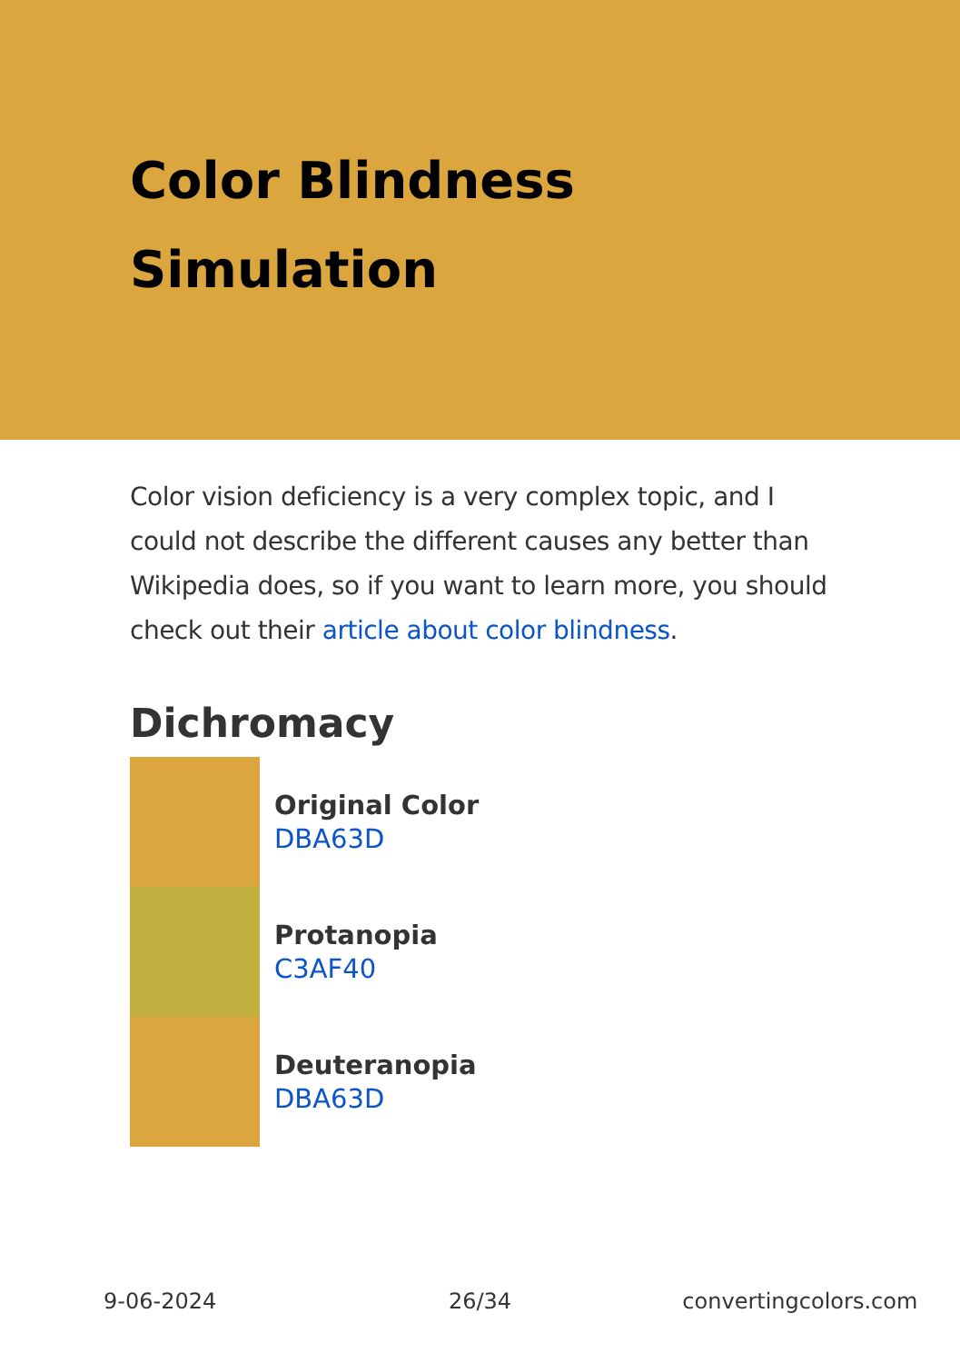Color Blindness Simulation
Color vision deficiency is a very complex topic, and I could not describe the different causes any better than Wikipedia does, so if you want to learn more, you should check out their article about color blindness.
Dichromacy
Original Color
DBA63D
Protanopia
C3AF40
Deuteranopia
DBA63D
9-06-2024 26/34 convertingcolors.com